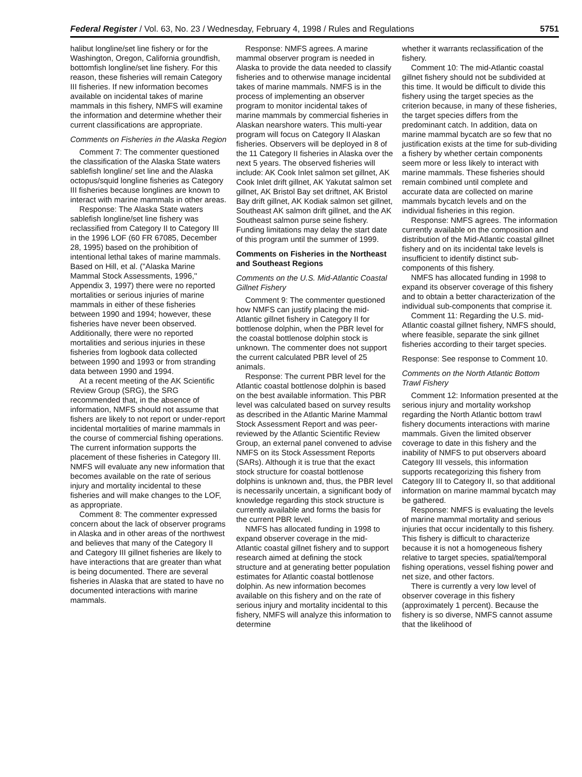Federal Register / Vol. 63, No. 23 / Wednesday, February 4, 1998 / Rules and Regulations 5751
halibut longline/set line fishery or for the Washington, Oregon, California groundfish, bottomfish longline/set line fishery. For this reason, these fisheries will remain Category III fisheries. If new information becomes available on incidental takes of marine mammals in this fishery, NMFS will examine the information and determine whether their current classifications are appropriate.
Comments on Fisheries in the Alaska Region
Comment 7: The commenter questioned the classification of the Alaska State waters sablefish longline/ set line and the Alaska octopus/squid longline fisheries as Category III fisheries because longlines are known to interact with marine mammals in other areas.
Response: The Alaska State waters sablefish longline/set line fishery was reclassified from Category II to Category III in the 1996 LOF (60 FR 67085, December 28, 1995) based on the prohibition of intentional lethal takes of marine mammals. Based on Hill, et al. (''Alaska Marine Mammal Stock Assessments, 1996,'' Appendix 3, 1997) there were no reported mortalities or serious injuries of marine mammals in either of these fisheries between 1990 and 1994; however, these fisheries have never been observed. Additionally, there were no reported mortalities and serious injuries in these fisheries from logbook data collected between 1990 and 1993 or from stranding data between 1990 and 1994.
At a recent meeting of the AK Scientific Review Group (SRG), the SRG recommended that, in the absence of information, NMFS should not assume that fishers are likely to not report or under-report incidental mortalities of marine mammals in the course of commercial fishing operations. The current information supports the placement of these fisheries in Category III. NMFS will evaluate any new information that becomes available on the rate of serious injury and mortality incidental to these fisheries and will make changes to the LOF, as appropriate.
Comment 8: The commenter expressed concern about the lack of observer programs in Alaska and in other areas of the northwest and believes that many of the Category II and Category III gillnet fisheries are likely to have interactions that are greater than what is being documented. There are several fisheries in Alaska that are stated to have no documented interactions with marine mammals.
Response: NMFS agrees. A marine mammal observer program is needed in Alaska to provide the data needed to classify fisheries and to otherwise manage incidental takes of marine mammals. NMFS is in the process of implementing an observer program to monitor incidental takes of marine mammals by commercial fisheries in Alaskan nearshore waters. This multi-year program will focus on Category II Alaskan fisheries. Observers will be deployed in 8 of the 11 Category II fisheries in Alaska over the next 5 years. The observed fisheries will include: AK Cook Inlet salmon set gillnet, AK Cook Inlet drift gillnet, AK Yakutat salmon set gillnet, AK Bristol Bay set driftnet, AK Bristol Bay drift gillnet, AK Kodiak salmon set gillnet, Southeast AK salmon drift gillnet, and the AK Southeast salmon purse seine fishery. Funding limitations may delay the start date of this program until the summer of 1999.
Comments on Fisheries in the Northeast and Southeast Regions
Comments on the U.S. Mid-Atlantic Coastal Gillnet Fishery
Comment 9: The commenter questioned how NMFS can justify placing the mid-Atlantic gillnet fishery in Category II for bottlenose dolphin, when the PBR level for the coastal bottlenose dolphin stock is unknown. The commenter does not support the current calculated PBR level of 25 animals.
Response: The current PBR level for the Atlantic coastal bottlenose dolphin is based on the best available information. This PBR level was calculated based on survey results as described in the Atlantic Marine Mammal Stock Assessment Report and was peer-reviewed by the Atlantic Scientific Review Group, an external panel convened to advise NMFS on its Stock Assessment Reports (SARs). Although it is true that the exact stock structure for coastal bottlenose dolphins is unknown and, thus, the PBR level is necessarily uncertain, a significant body of knowledge regarding this stock structure is currently available and forms the basis for the current PBR level.
NMFS has allocated funding in 1998 to expand observer coverage in the mid-Atlantic coastal gillnet fishery and to support research aimed at defining the stock structure and at generating better population estimates for Atlantic coastal bottlenose dolphin. As new information becomes available on this fishery and on the rate of serious injury and mortality incidental to this fishery, NMFS will analyze this information to determine
whether it warrants reclassification of the fishery.
Comment 10: The mid-Atlantic coastal gillnet fishery should not be subdivided at this time. It would be difficult to divide this fishery using the target species as the criterion because, in many of these fisheries, the target species differs from the predominant catch. In addition, data on marine mammal bycatch are so few that no justification exists at the time for sub-dividing a fishery by whether certain components seem more or less likely to interact with marine mammals. These fisheries should remain combined until complete and accurate data are collected on marine mammals bycatch levels and on the individual fisheries in this region.
Response: NMFS agrees. The information currently available on the composition and distribution of the Mid-Atlantic coastal gillnet fishery and on its incidental take levels is insufficient to identify distinct sub-components of this fishery.
NMFS has allocated funding in 1998 to expand its observer coverage of this fishery and to obtain a better characterization of the individual sub-components that comprise it.
Comment 11: Regarding the U.S. mid-Atlantic coastal gillnet fishery, NMFS should, where feasible, separate the sink gillnet fisheries according to their target species.
Response: See response to Comment 10.
Comments on the North Atlantic Bottom Trawl Fishery
Comment 12: Information presented at the serious injury and mortality workshop regarding the North Atlantic bottom trawl fishery documents interactions with marine mammals. Given the limited observer coverage to date in this fishery and the inability of NMFS to put observers aboard Category III vessels, this information supports recategorizing this fishery from Category III to Category II, so that additional information on marine mammal bycatch may be gathered.
Response: NMFS is evaluating the levels of marine mammal mortality and serious injuries that occur incidentally to this fishery. This fishery is difficult to characterize because it is not a homogeneous fishery relative to target species, spatial/temporal fishing operations, vessel fishing power and net size, and other factors.
There is currently a very low level of observer coverage in this fishery (approximately 1 percent). Because the fishery is so diverse, NMFS cannot assume that the likelihood of